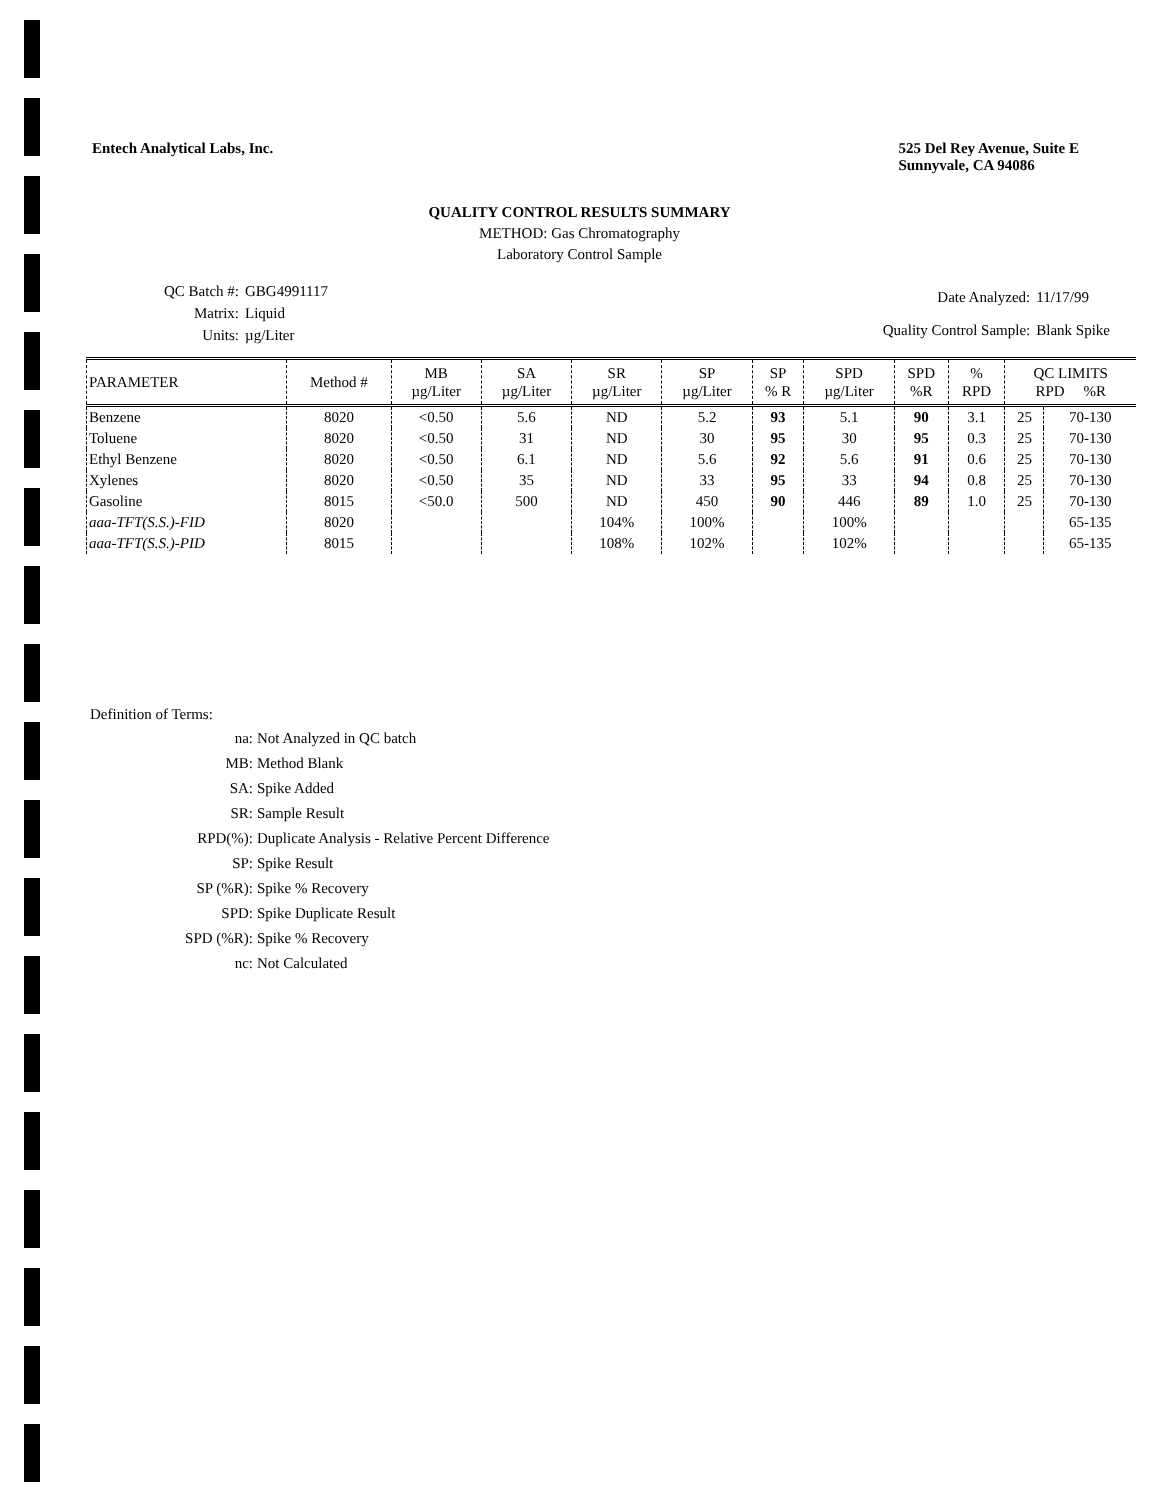Entech Analytical Labs, Inc. 525 Del Rey Avenue, Suite E
Sunnyvale, CA 94086
QUALITY CONTROL RESULTS SUMMARY
METHOD: Gas Chromatography
Laboratory Control Sample
| QC Batch #: | GBG4991117 |
| Matrix: | Liquid |
| Units: | µg/Liter |
| Date Analyzed: | 11/17/99 |
| Quality Control Sample: | Blank Spike |
| PARAMETER | Method # | MB µg/Liter | SA µg/Liter | SR µg/Liter | SP µg/Liter | SP % R | SPD µg/Liter | SPD %R | % RPD | QC LIMITS RPD %R | |
| --- | --- | --- | --- | --- | --- | --- | --- | --- | --- | --- | --- |
| Benzene | 8020 | <0.50 | 5.6 | ND | 5.2 | 93 | 5.1 | 90 | 3.1 | 25 | 70-130 |
| Toluene | 8020 | <0.50 | 31 | ND | 30 | 95 | 30 | 95 | 0.3 | 25 | 70-130 |
| Ethyl Benzene | 8020 | <0.50 | 6.1 | ND | 5.6 | 92 | 5.6 | 91 | 0.6 | 25 | 70-130 |
| Xylenes | 8020 | <0.50 | 35 | ND | 33 | 95 | 33 | 94 | 0.8 | 25 | 70-130 |
| Gasoline | 8015 | <50.0 | 500 | ND | 450 | 90 | 446 | 89 | 1.0 | 25 | 70-130 |
| aaa-TFT(S.S.)-FID | 8020 | | | 104% | 100% | | 100% | | | | 65-135 |
| aaa-TFT(S.S.)-PID | 8015 | | | 108% | 102% | | 102% | | | | 65-135 |
Definition of Terms:
| na: | Not Analyzed in QC batch |
| MB: | Method Blank |
| SA: | Spike Added |
| SR: | Sample Result |
| RPD(%): | Duplicate Analysis - Relative Percent Difference |
| SP: | Spike Result |
| SP (%R): | Spike % Recovery |
| SPD: | Spike Duplicate Result |
| SPD (%R): | Spike % Recovery |
| nc: | Not Calculated |